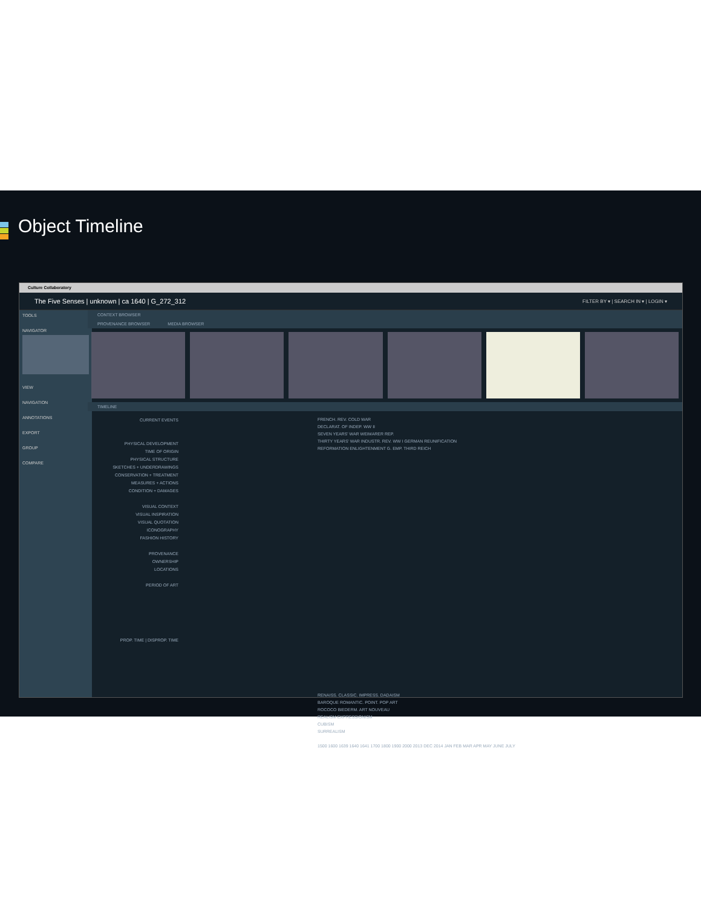Object Timeline
Culture Collaboratory
The Five Senses | unknown | ca 1640 | G_272_312 FILTER BY ▾ | SEARCH IN ▾ | LOGIN ▾
TOOLS
NAVIGATOR
VIEW
NAVIGATION
ANNOTATIONS
EXPORT
GROUP
COMPARE
CONTEXT BROWSER
PROVENANCE BROWSER MEDIA BROWSER
TIMELINE
CURRENT EVENTS
PHYSICAL DEVELOPMENT
TIME OF ORIGIN
PHYSICAL STRUCTURE
SKETCHES + UNDERDRAWINGS
CONSERVATION + TREATMENT
MEASURES + ACTIONS
CONDITION + DAMAGES
VISUAL CONTEXT
VISUAL INSPIRATION
VISUAL QUOTATION
ICONOGRAPHY
FASHION HISTORY
PROVENANCE
OWNERSHIP
LOCATIONS
PERIOD OF ART
PROP. TIME | DISPROP. TIME
FRENCH. REV. COLD WAR
DECLARAT. OF INDEP. WW II
SEVEN YEARS' WAR WEIMARER REP.
THIRTY YEARS' WAR INDUSTR. REV. WW I GERMAN REUNIFICATION
REFORMATION ENLIGHTENMENT G. EMP. THIRD REICH
RENAISS. CLASSIC. IMPRESS. DADAISM
BAROQUE ROMANTIC. POINT. POP ART
ROCOCO BIEDERM. ART NOUVEAU
REALISM EXPRESSIONISM
CUBISM
SURREALISM
1500 1600 1639 1640 1641 1700 1800 1900 2000 2013 DEC 2014 JAN FEB MAR APR MAY JUNE JULY